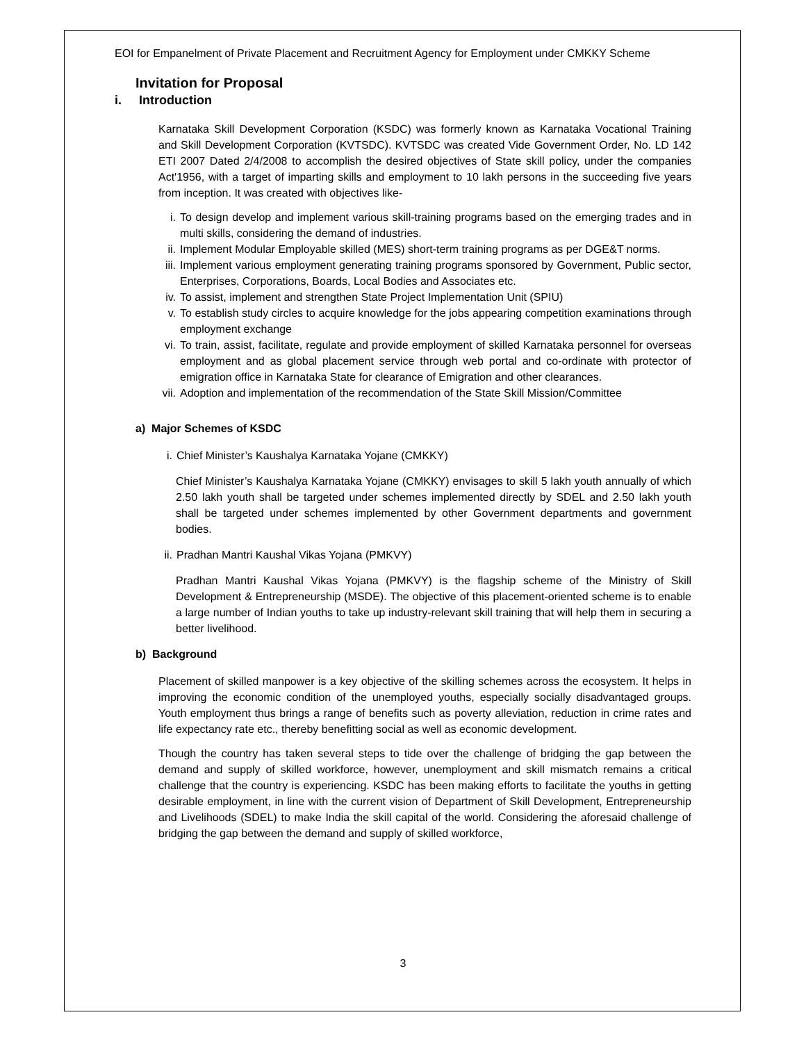EOI for Empanelment of Private Placement and Recruitment Agency for Employment under CMKKY Scheme
Invitation for Proposal
i. Introduction
Karnataka Skill Development Corporation (KSDC) was formerly known as Karnataka Vocational Training and Skill Development Corporation (KVTSDC). KVTSDC was created Vide Government Order, No. LD 142 ETI 2007 Dated 2/4/2008 to accomplish the desired objectives of State skill policy, under the companies Act'1956, with a target of imparting skills and employment to 10 lakh persons in the succeeding five years from inception. It was created with objectives like-
i. To design develop and implement various skill-training programs based on the emerging trades and in multi skills, considering the demand of industries.
ii. Implement Modular Employable skilled (MES) short-term training programs as per DGE&T norms.
iii. Implement various employment generating training programs sponsored by Government, Public sector, Enterprises, Corporations, Boards, Local Bodies and Associates etc.
iv. To assist, implement and strengthen State Project Implementation Unit (SPIU)
v. To establish study circles to acquire knowledge for the jobs appearing competition examinations through employment exchange
vi. To train, assist, facilitate, regulate and provide employment of skilled Karnataka personnel for overseas employment and as global placement service through web portal and co-ordinate with protector of emigration office in Karnataka State for clearance of Emigration and other clearances.
vii. Adoption and implementation of the recommendation of the State Skill Mission/Committee
a) Major Schemes of KSDC
i. Chief Minister’s Kaushalya Karnataka Yojane (CMKKY)
Chief Minister’s Kaushalya Karnataka Yojane (CMKKY) envisages to skill 5 lakh youth annually of which 2.50 lakh youth shall be targeted under schemes implemented directly by SDEL and 2.50 lakh youth shall be targeted under schemes implemented by other Government departments and government bodies.
ii. Pradhan Mantri Kaushal Vikas Yojana (PMKVY)
Pradhan Mantri Kaushal Vikas Yojana (PMKVY) is the flagship scheme of the Ministry of Skill Development & Entrepreneurship (MSDE). The objective of this placement-oriented scheme is to enable a large number of Indian youths to take up industry-relevant skill training that will help them in securing a better livelihood.
b) Background
Placement of skilled manpower is a key objective of the skilling schemes across the ecosystem. It helps in improving the economic condition of the unemployed youths, especially socially disadvantaged groups. Youth employment thus brings a range of benefits such as poverty alleviation, reduction in crime rates and life expectancy rate etc., thereby benefitting social as well as economic development.
Though the country has taken several steps to tide over the challenge of bridging the gap between the demand and supply of skilled workforce, however, unemployment and skill mismatch remains a critical challenge that the country is experiencing. KSDC has been making efforts to facilitate the youths in getting desirable employment, in line with the current vision of Department of Skill Development, Entrepreneurship and Livelihoods (SDEL) to make India the skill capital of the world. Considering the aforesaid challenge of bridging the gap between the demand and supply of skilled workforce,
3